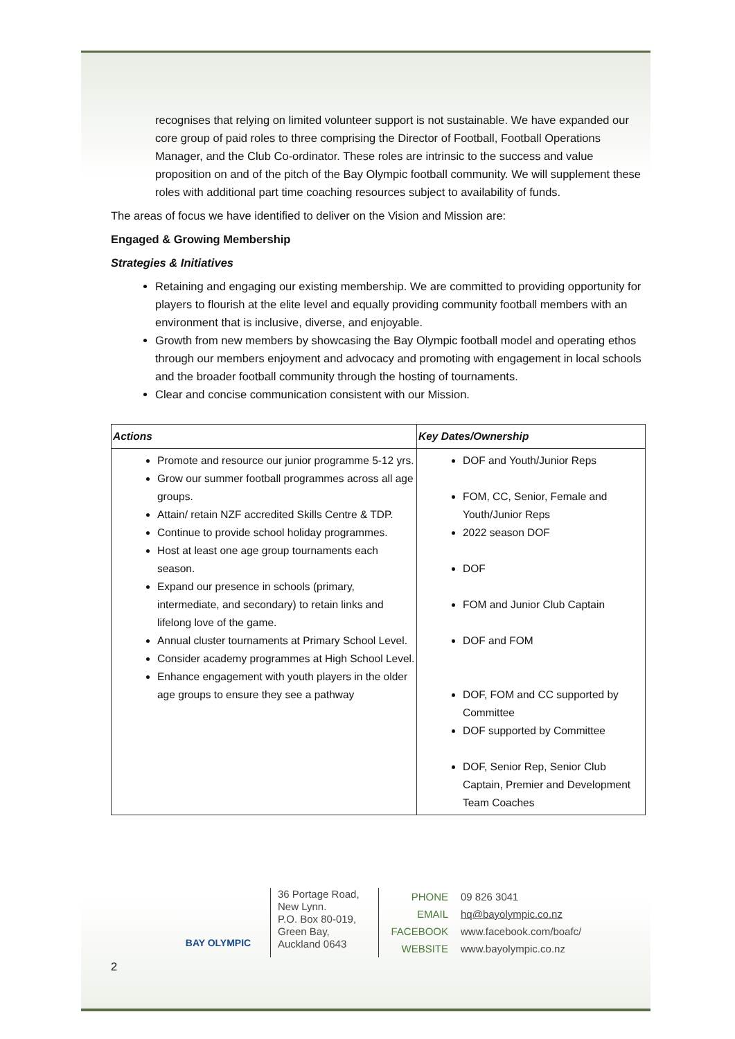recognises that relying on limited volunteer support is not sustainable. We have expanded our core group of paid roles to three comprising the Director of Football, Football Operations Manager, and the Club Co-ordinator. These roles are intrinsic to the success and value proposition on and of the pitch of the Bay Olympic football community. We will supplement these roles with additional part time coaching resources subject to availability of funds.
The areas of focus we have identified to deliver on the Vision and Mission are:
Engaged & Growing Membership
Strategies & Initiatives
Retaining and engaging our existing membership. We are committed to providing opportunity for players to flourish at the elite level and equally providing community football members with an environment that is inclusive, diverse, and enjoyable.
Growth from new members by showcasing the Bay Olympic football model and operating ethos through our members enjoyment and advocacy and promoting with engagement in local schools and the broader football community through the hosting of tournaments.
Clear and concise communication consistent with our Mission.
| Actions | Key Dates/Ownership |
| --- | --- |
| Promote and resource our junior programme 5-12 yrs. Grow our summer football programmes across all age groups. Attain/ retain NZF accredited Skills Centre & TDP. Continue to provide school holiday programmes. Host at least one age group tournaments each season. Expand our presence in schools (primary, intermediate, and secondary) to retain links and lifelong love of the game. Annual cluster tournaments at Primary School Level. Consider academy programmes at High School Level. Enhance engagement with youth players in the older age groups to ensure they see a pathway | DOF and Youth/Junior Reps FOM, CC, Senior, Female and Youth/Junior Reps 2022 season DOF DOF FOM and Junior Club Captain DOF and FOM DOF, FOM and CC supported by Committee DOF supported by Committee DOF, Senior Rep, Senior Club Captain, Premier and Development Team Coaches |
BAY OLYMPIC
36 Portage Road, New Lynn.
P.O. Box 80-019, Green Bay,
Auckland 0643
PHONE 09 826 3041
EMAIL hq@bayolympic.co.nz
FACEBOOK www.facebook.com/boafc/
WEBSITE www.bayolympic.co.nz
2